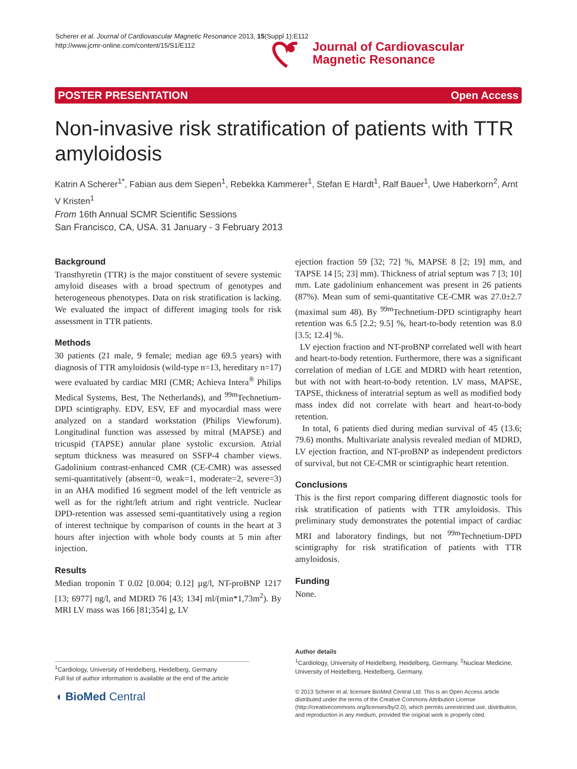Scherer et al. Journal of Cardiovascular Magnetic Resonance 2013, 15(Suppl 1):E112
http://www.jcmr-online.com/content/15/S1/E112
Journal of Cardiovascular
Magnetic Resonance
POSTER PRESENTATION Open Access
Non-invasive risk stratification of patients with TTR amyloidosis
Katrin A Scherer<sup>1*</sup>, Fabian aus dem Siepen<sup>1</sup>, Rebekka Kammerer<sup>1</sup>, Stefan E Hardt<sup>1</sup>, Ralf Bauer<sup>1</sup>, Uwe Haberkorn<sup>2</sup>, Arnt V Kristen<sup>1</sup>
From 16th Annual SCMR Scientific Sessions
San Francisco, CA, USA. 31 January - 3 February 2013
Background
Transthyretin (TTR) is the major constituent of severe systemic amyloid diseases with a broad spectrum of genotypes and heterogeneous phenotypes. Data on risk stratification is lacking. We evaluated the impact of different imaging tools for risk assessment in TTR patients.
Methods
30 patients (21 male, 9 female; median age 69.5 years) with diagnosis of TTR amyloidosis (wild-type n=13, hereditary n=17) were evaluated by cardiac MRI (CMR; Achieva Intera<sup>®</sup> Philips Medical Systems, Best, The Netherlands), and <sup>99m</sup>Technetium-DPD scintigraphy. EDV, ESV, EF and myocardial mass were analyzed on a standard workstation (Philips Viewforum). Longitudinal function was assessed by mitral (MAPSE) and tricuspid (TAPSE) annular plane systolic excursion. Atrial septum thickness was measured on SSFP-4 chamber views. Gadolinium contrast-enhanced CMR (CE-CMR) was assessed semi-quantitatively (absent=0, weak=1, moderate=2, severe=3) in an AHA modified 16 segment model of the left ventricle as well as for the right/left atrium and right ventricle. Nuclear DPD-retention was assessed semi-quantitatively using a region of interest technique by comparison of counts in the heart at 3 hours after injection with whole body counts at 5 min after injection.
Results
Median troponin T 0.02 [0.004; 0.12] µg/l, NT-proBNP 1217 [13; 6977] ng/l, and MDRD 76 [43; 134] ml/(min*1,73m<sup>2</sup>). By MRI LV mass was 166 [81;354] g, LV
ejection fraction 59 [32; 72] %, MAPSE 8 [2; 19] mm, and TAPSE 14 [5; 23] mm). Thickness of atrial septum was 7 [3; 10] mm. Late gadolinium enhancement was present in 26 patients (87%). Mean sum of semi-quantitative CE-CMR was 27.0±2.7 (maximal sum 48). By <sup>99m</sup>Technetium-DPD scintigraphy heart retention was 6.5 [2.2; 9.5] %, heart-to-body retention was 8.0 [3.5; 12.4] %.
LV ejection fraction and NT-proBNP correlated well with heart and heart-to-body retention. Furthermore, there was a significant correlation of median of LGE and MDRD with heart retention, but with not with heart-to-body retention. LV mass, MAPSE, TAPSE, thickness of interatrial septum as well as modified body mass index did not correlate with heart and heart-to-body retention.
In total, 6 patients died during median survival of 45 (13.6; 79.6) months. Multivariate analysis revealed median of MDRD, LV ejection fraction, and NT-proBNP as independent predictors of survival, but not CE-CMR or scintigraphic heart retention.
Conclusions
This is the first report comparing different diagnostic tools for risk stratification of patients with TTR amyloidosis. This preliminary study demonstrates the potential impact of cardiac MRI and laboratory findings, but not <sup>99m</sup>Technetium-DPD scintigraphy for risk stratification of patients with TTR amyloidosis.
Funding
None.
Author details
<sup>1</sup> Cardiology, University of Heidelberg, Heidelberg, Germany. <sup>2</sup>Nuclear Medicine, University of Heidelberg, Heidelberg, Germany.
<sup>1</sup> Cardiology, University of Heidelberg, Heidelberg, Germany
Full list of author information is available at the end of the article
◖ BioMed Central
© 2013 Scherer et al; licensee BioMed Central Ltd. This is an Open Access article distributed under the terms of the Creative Commons Attribution License (http://creativecommons.org/licenses/by/2.0), which permits unrestricted use, distribution, and reproduction in any medium, provided the original work is properly cited.